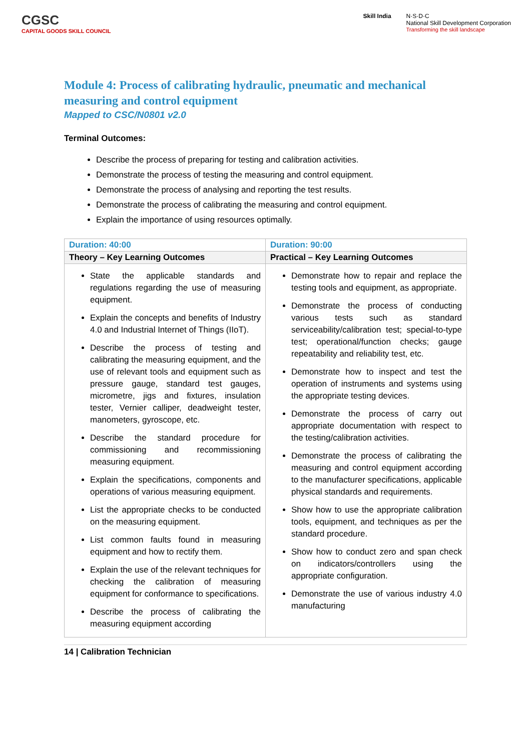CGSC
CAPITAL GOODS SKILL COUNCIL
Skill India N·S·D·C
National Skill Development Corporation
Transforming the skill landscape
Module 4: Process of calibrating hydraulic, pneumatic and mechanical measuring and control equipment
Mapped to CSC/N0801 v2.0
Terminal Outcomes:
Describe the process of preparing for testing and calibration activities.
Demonstrate the process of testing the measuring and control equipment.
Demonstrate the process of analysing and reporting the test results.
Demonstrate the process of calibrating the measuring and control equipment.
Explain the importance of using resources optimally.
| Duration: 40:00 | Duration: 90:00 |
| Theory – Key Learning Outcomes | Practical – Key Learning Outcomes |
| State the applicable standards and regulations regarding the use of measuring equipment. Explain the concepts and benefits of Industry 4.0 and Industrial Internet of Things (IIoT). Describe the process of testing and calibrating the measuring equipment, and the use of relevant tools and equipment such as pressure gauge, standard test gauges, micrometre, jigs and fixtures, insulation tester, Vernier calliper, deadweight tester, manometers, gyroscope, etc. Describe the standard procedure for commissioning and recommissioning measuring equipment. Explain the specifications, components and operations of various measuring equipment. List the appropriate checks to be conducted on the measuring equipment. List common faults found in measuring equipment and how to rectify them. Explain the use of the relevant techniques for checking the calibration of measuring equipment for conformance to specifications. Describe the process of calibrating the measuring equipment according | Demonstrate how to repair and replace the testing tools and equipment, as appropriate. Demonstrate the process of conducting various tests such as standard serviceability/calibration test; special-to-type test; operational/function checks; gauge repeatability and reliability test, etc. Demonstrate how to inspect and test the operation of instruments and systems using the appropriate testing devices. Demonstrate the process of carry out appropriate documentation with respect to the testing/calibration activities. Demonstrate the process of calibrating the measuring and control equipment according to the manufacturer specifications, applicable physical standards and requirements. Show how to use the appropriate calibration tools, equipment, and techniques as per the standard procedure. Show how to conduct zero and span check on indicators/controllers using the appropriate configuration. Demonstrate the use of various industry 4.0 manufacturing |
14 | Calibration Technician